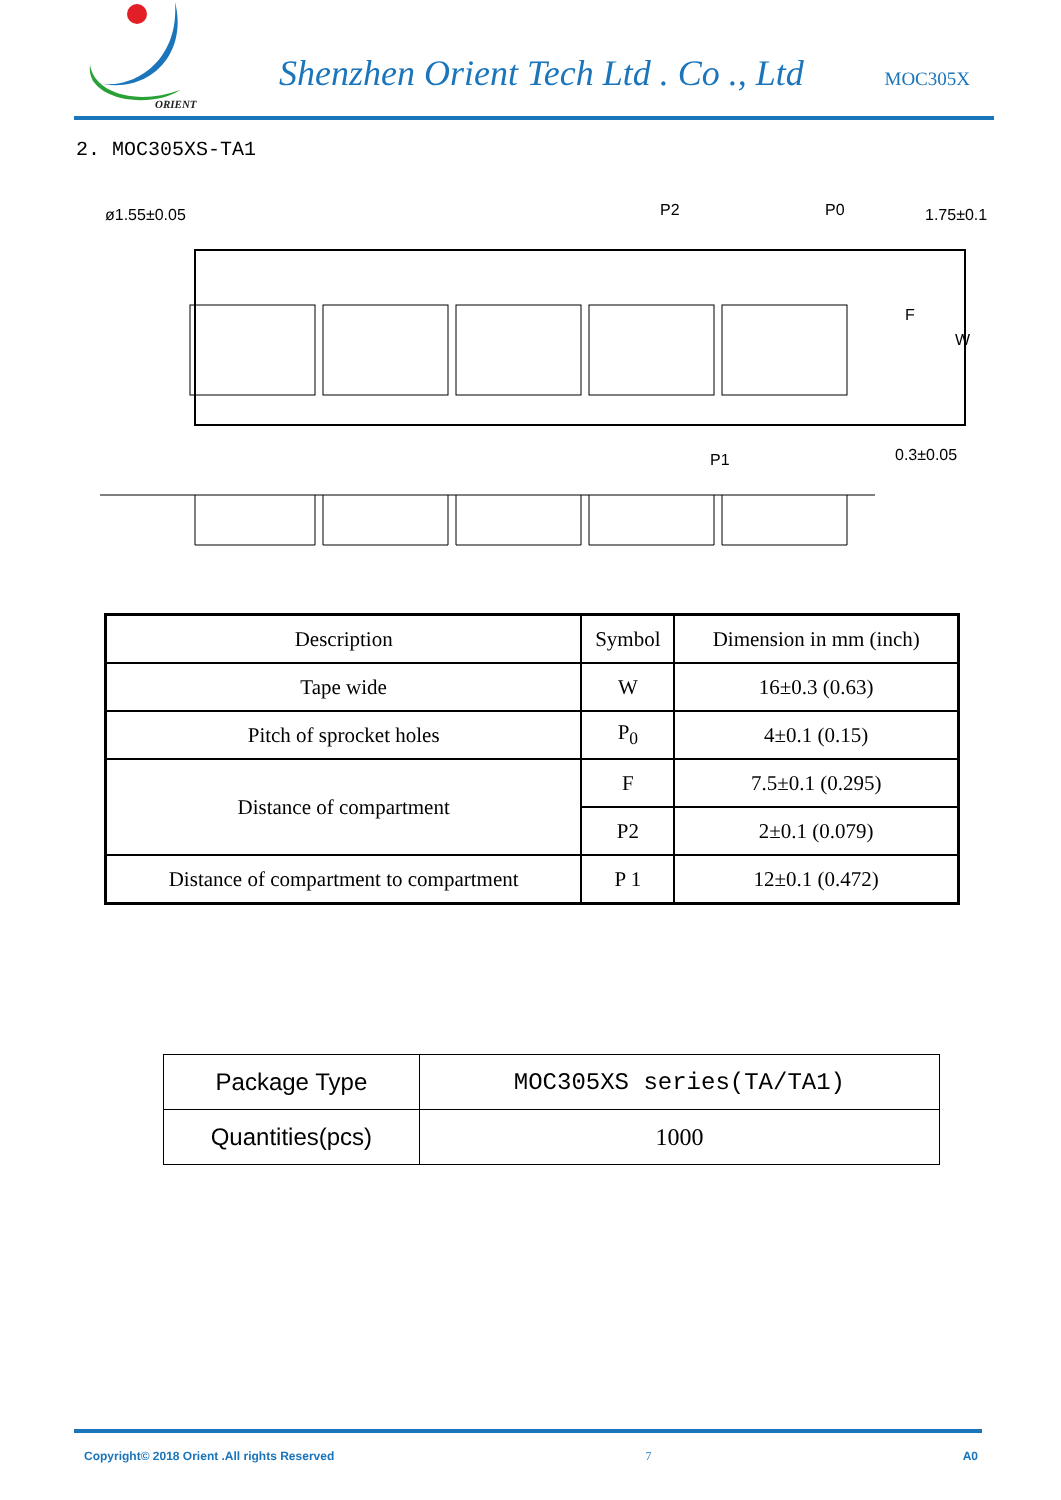ORIENT
Shenzhen Orient Tech Ltd . Co ., Ltd
MOC305X
2. MOC305XS-TA1
ø1.55±0.05
P2
P0
1.75±0.1
F
W
P1
0.3±0.05
| Description | Symbol | Dimension in mm (inch) |
| --- | --- | --- |
| Tape wide | W | 16±0.3 (0.63) |
| Pitch of sprocket holes | P<sub>0</sub> | 4±0.1 (0.15) |
| Distance of compartment | F | 7.5±0.1 (0.295) |
| | P2 | 2±0.1 (0.079) |
| Distance of compartment to compartment | P 1 | 12±0.1 (0.472) |
| Package Type | MOC305XS series(TA/TA1) |
| Quantities(pcs) | 1000 |
Copyright© 2018 Orient .All rights Reserved 7 A0